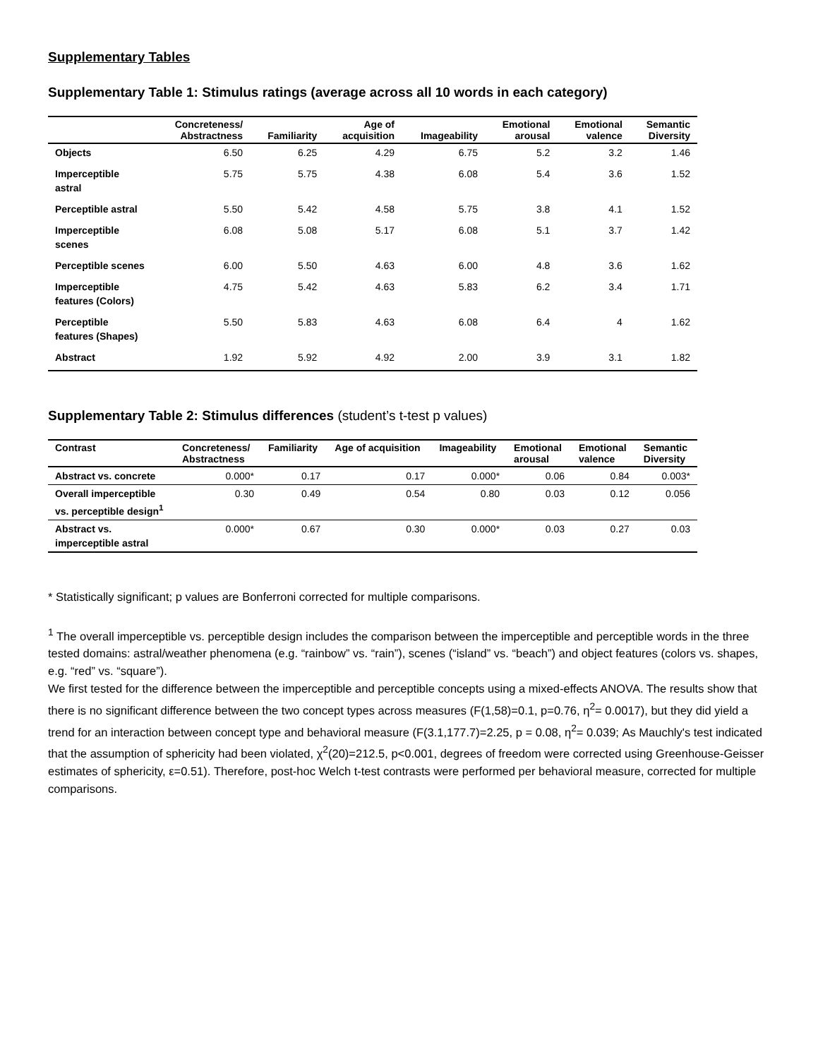Supplementary Tables
Supplementary Table 1: Stimulus ratings (average across all 10 words in each category)
| | Concreteness/ Abstractness | Familiarity | Age of acquisition | Imageability | Emotional arousal | Emotional valence | Semantic Diversity |
| --- | --- | --- | --- | --- | --- | --- | --- |
| Objects | 6.50 | 6.25 | 4.29 | 6.75 | 5.2 | 3.2 | 1.46 |
| Imperceptible astral | 5.75 | 5.75 | 4.38 | 6.08 | 5.4 | 3.6 | 1.52 |
| Perceptible astral | 5.50 | 5.42 | 4.58 | 5.75 | 3.8 | 4.1 | 1.52 |
| Imperceptible scenes | 6.08 | 5.08 | 5.17 | 6.08 | 5.1 | 3.7 | 1.42 |
| Perceptible scenes | 6.00 | 5.50 | 4.63 | 6.00 | 4.8 | 3.6 | 1.62 |
| Imperceptible features (Colors) | 4.75 | 5.42 | 4.63 | 5.83 | 6.2 | 3.4 | 1.71 |
| Perceptible features (Shapes) | 5.50 | 5.83 | 4.63 | 6.08 | 6.4 | 4 | 1.62 |
| Abstract | 1.92 | 5.92 | 4.92 | 2.00 | 3.9 | 3.1 | 1.82 |
Supplementary Table 2: Stimulus differences (student’s t-test p values)
| Contrast | Concreteness/ Abstractness | Familiarity | Age of acquisition | Imageability | Emotional arousal | Emotional valence | Semantic Diversity |
| --- | --- | --- | --- | --- | --- | --- | --- |
| Abstract vs. concrete | 0.000* | 0.17 | 0.17 | 0.000* | 0.06 | 0.84 | 0.003* |
| Overall imperceptible vs. perceptible design<sup>1</sup> | 0.30 | 0.49 | 0.54 | 0.80 | 0.03 | 0.12 | 0.056 |
| Abstract vs. imperceptible astral | 0.000* | 0.67 | 0.30 | 0.000* | 0.03 | 0.27 | 0.03 |
* Statistically significant; p values are Bonferroni corrected for multiple comparisons.
<sup>1</sup> The overall imperceptible vs. perceptible design includes the comparison between the imperceptible and perceptible words in the three tested domains: astral/weather phenomena (e.g. “rainbow” vs. “rain”), scenes (“island” vs. “beach”) and object features (colors vs. shapes, e.g. “red” vs. “square”).
We first tested for the difference between the imperceptible and perceptible concepts using a mixed-effects ANOVA. The results show that there is no significant difference between the two concept types across measures (F(1,58)=0.1, p=0.76, η<sup>2</sup>= 0.0017), but they did yield a trend for an interaction between concept type and behavioral measure (F(3.1,177.7)=2.25, p = 0.08, η<sup>2</sup>= 0.039; As Mauchly's test indicated that the assumption of sphericity had been violated, χ<sup>2</sup>(20)=212.5, p<0.001, degrees of freedom were corrected using Greenhouse-Geisser estimates of sphericity, ε=0.51). Therefore, post-hoc Welch t-test contrasts were performed per behavioral measure, corrected for multiple comparisons.